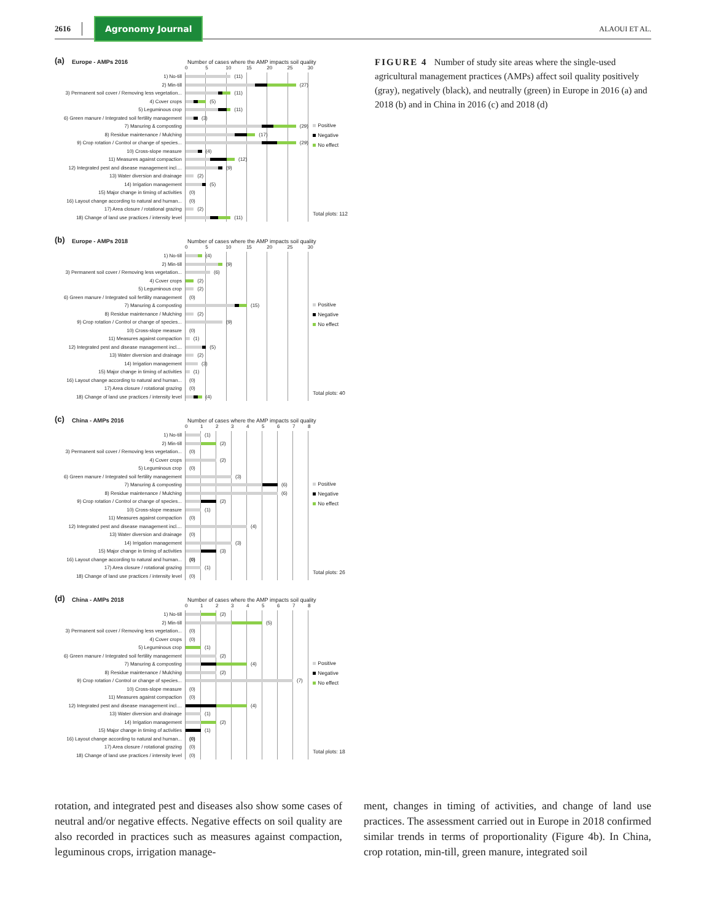2616 Agronomy Journal ALAOUI ET AL.
(a) Europe - AMPs 2016 Number of cases where the AMP impacts soil quality
05 10 15 20 25 30
1) No-till (11)
2) Min-till (27)
3) Permanent soil cover / Removing less vegetation... (11)
4) Cover crops (5)
5) Leguminous crop (11)
6) Green manure / Integrated soil fertility management (3)
7) Manuring & composting (29)
8) Residue maintenance / Mulching (17)
9) Crop rotation / Control or change of species... (29)
10) Cross-slope measure (4)
11) Measures against compaction (12)
12) Integrated pest and disease management incl.... (9)
13) Water diversion and drainage (2)
14) Irrigation management (5)
15) Major change in timing of activities (0)
16) Layout change according to natural and human... (0)
17) Area closure / rotational grazing (2)
18) Change of land use practices / intensity level (11)
Positive
Negative
No effect
Total plots: 112
(b) Europe - AMPs 2018 Number of cases where the AMP impacts soil quality
05 10 15 20 25 30
1) No-till (4)
2) Min-till (9)
3) Permanent soil cover / Removing less vegetation... (6)
4) Cover crops (2)
5) Leguminous crop (2)
6) Green manure / Integrated soil fertility management (0)
7) Manuring & composting (15)
8) Residue maintenance / Mulching (2)
9) Crop rotation / Control or change of species... (9)
10) Cross-slope measure (0)
11) Measures against compaction (1)
12) Integrated pest and disease management incl.... (5)
13) Water diversion and drainage (2)
14) Irrigation management (3)
15) Major change in timing of activities (1)
16) Layout change according to natural and human... (0)
17) Area closure / rotational grazing (0)
18) Change of land use practices / intensity level (4)
Positive
Negative
No effect
Total plots: 40
(c) China - AMPs 2016 Number of cases where the AMP impacts soil quality
012345678
1) No-till (1)
2) Min-till (2)
3) Permanent soil cover / Removing less vegetation... (0)
4) Cover crops (2)
5) Leguminous crop (0)
6) Green manure / Integrated soil fertility management (3)
7) Manuring & composting (6)
8) Residue maintenance / Mulching (6)
9) Crop rotation / Control or change of species... (2)
10) Cross-slope measure (1)
11) Measures against compaction (0)
12) Integrated pest and disease management incl.... (4)
13) Water diversion and drainage (0)
14) Irrigation management (3)
15) Major change in timing of activities (3)
16) Layout change according to natural and human... (0)
17) Area closure / rotational grazing (1)
18) Change of land use practices / intensity level (0)
Positive
Negative
No effect
Total plots: 26
(d) China - AMPs 2018 Number of cases where the AMP impacts soil quality
012345678
1) No-till (2)
2) Min-till (5)
3) Permanent soil cover / Removing less vegetation... (0)
4) Cover crops (0)
5) Leguminous crop (1)
6) Green manure / Integrated soil fertility management (2)
7) Manuring & composting (4)
8) Residue maintenance / Mulching (2)
9) Crop rotation / Control or change of species... (7)
10) Cross-slope measure (0)
11) Measures against compaction (0)
12) Integrated pest and disease management incl.... (4)
13) Water diversion and drainage (1)
14) Irrigation management (2)
15) Major change in timing of activities (1)
16) Layout change according to natural and human... (0)
17) Area closure / rotational grazing (0)
18) Change of land use practices / intensity level (0)
Positive
Negative
No effect
Total plots: 18
FIGURE 4 Number of study site areas where the single-used agricultural management practices (AMPs) affect soil quality positively (gray), negatively (black), and neutrally (green) in Europe in 2016 (a) and 2018 (b) and in China in 2016 (c) and 2018 (d)
rotation, and integrated pest and diseases also show some cases of neutral and/or negative effects. Negative effects on soil quality are also recorded in practices such as measures against compaction, leguminous crops, irrigation manage-
ment, changes in timing of activities, and change of land use practices. The assessment carried out in Europe in 2018 confirmed similar trends in terms of proportionality (Figure 4b). In China, crop rotation, min-till, green manure, integrated soil